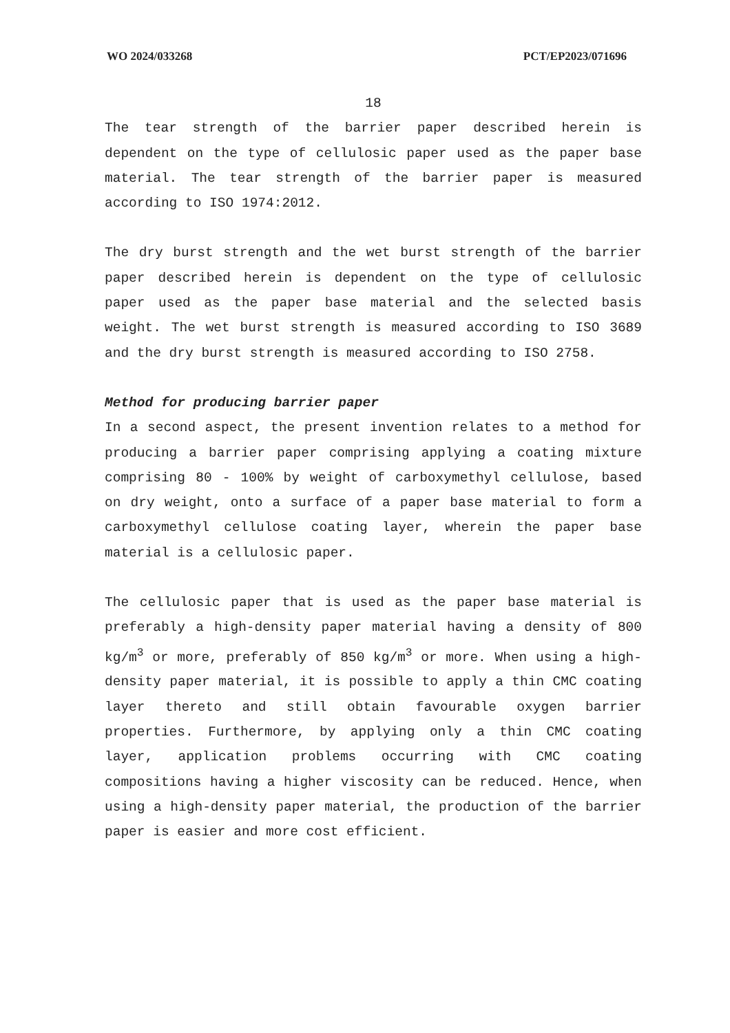WO 2024/033268 PCT/EP2023/071696
18
The tear strength of the barrier paper described herein is dependent on the type of cellulosic paper used as the paper base material. The tear strength of the barrier paper is measured according to ISO 1974:2012.
The dry burst strength and the wet burst strength of the barrier paper described herein is dependent on the type of cellulosic paper used as the paper base material and the selected basis weight. The wet burst strength is measured according to ISO 3689 and the dry burst strength is measured according to ISO 2758.
Method for producing barrier paper
In a second aspect, the present invention relates to a method for producing a barrier paper comprising applying a coating mixture comprising 80 - 100% by weight of carboxymethyl cellulose, based on dry weight, onto a surface of a paper base material to form a carboxymethyl cellulose coating layer, wherein the paper base material is a cellulosic paper.
The cellulosic paper that is used as the paper base material is preferably a high-density paper material having a density of 800 kg/m<sup>3</sup> or more, preferably of 850 kg/m<sup>3</sup> or more. When using a high-density paper material, it is possible to apply a thin CMC coating layer thereto and still obtain favourable oxygen barrier properties. Furthermore, by applying only a thin CMC coating layer, application problems occurring with CMC coating compositions having a higher viscosity can be reduced. Hence, when using a high-density paper material, the production of the barrier paper is easier and more cost efficient.